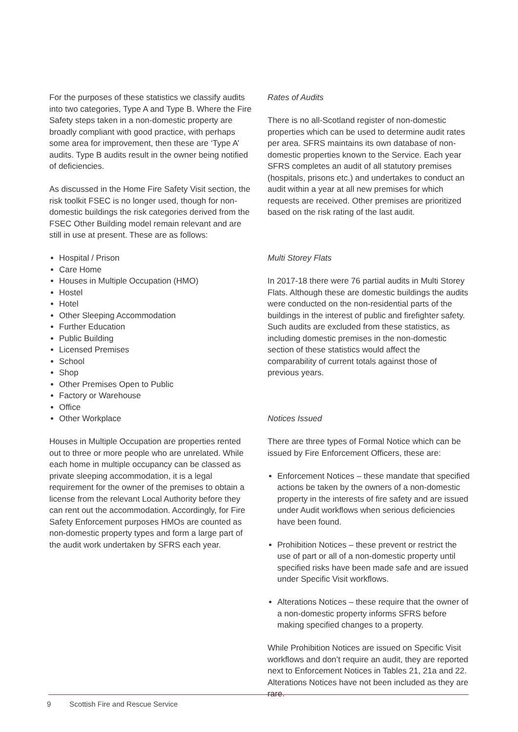For the purposes of these statistics we classify audits into two categories, Type A and Type B. Where the Fire Safety steps taken in a non-domestic property are broadly compliant with good practice, with perhaps some area for improvement, then these are ‘Type A’ audits. Type B audits result in the owner being notified of deficiencies.
As discussed in the Home Fire Safety Visit section, the risk toolkit FSEC is no longer used, though for non-domestic buildings the risk categories derived from the FSEC Other Building model remain relevant and are still in use at present. These are as follows:
Hospital / Prison
Care Home
Houses in Multiple Occupation (HMO)
Hostel
Hotel
Other Sleeping Accommodation
Further Education
Public Building
Licensed Premises
School
Shop
Other Premises Open to Public
Factory or Warehouse
Office
Other Workplace
Houses in Multiple Occupation are properties rented out to three or more people who are unrelated. While each home in multiple occupancy can be classed as private sleeping accommodation, it is a legal requirement for the owner of the premises to obtain a license from the relevant Local Authority before they can rent out the accommodation. Accordingly, for Fire Safety Enforcement purposes HMOs are counted as non-domestic property types and form a large part of the audit work undertaken by SFRS each year.
Rates of Audits
There is no all-Scotland register of non-domestic properties which can be used to determine audit rates per area. SFRS maintains its own database of non-domestic properties known to the Service. Each year SFRS completes an audit of all statutory premises (hospitals, prisons etc.) and undertakes to conduct an audit within a year at all new premises for which requests are received. Other premises are prioritized based on the risk rating of the last audit.
Multi Storey Flats
In 2017-18 there were 76 partial audits in Multi Storey Flats. Although these are domestic buildings the audits were conducted on the non-residential parts of the buildings in the interest of public and firefighter safety. Such audits are excluded from these statistics, as including domestic premises in the non-domestic section of these statistics would affect the comparability of current totals against those of previous years.
Notices Issued
There are three types of Formal Notice which can be issued by Fire Enforcement Officers, these are:
Enforcement Notices – these mandate that specified actions be taken by the owners of a non-domestic property in the interests of fire safety and are issued under Audit workflows when serious deficiencies have been found.
Prohibition Notices – these prevent or restrict the use of part or all of a non-domestic property until specified risks have been made safe and are issued under Specific Visit workflows.
Alterations Notices – these require that the owner of a non-domestic property informs SFRS before making specified changes to a property.
While Prohibition Notices are issued on Specific Visit workflows and don’t require an audit, they are reported next to Enforcement Notices in Tables 21, 21a and 22. Alterations Notices have not been included as they are rare.
9 Scottish Fire and Rescue Service